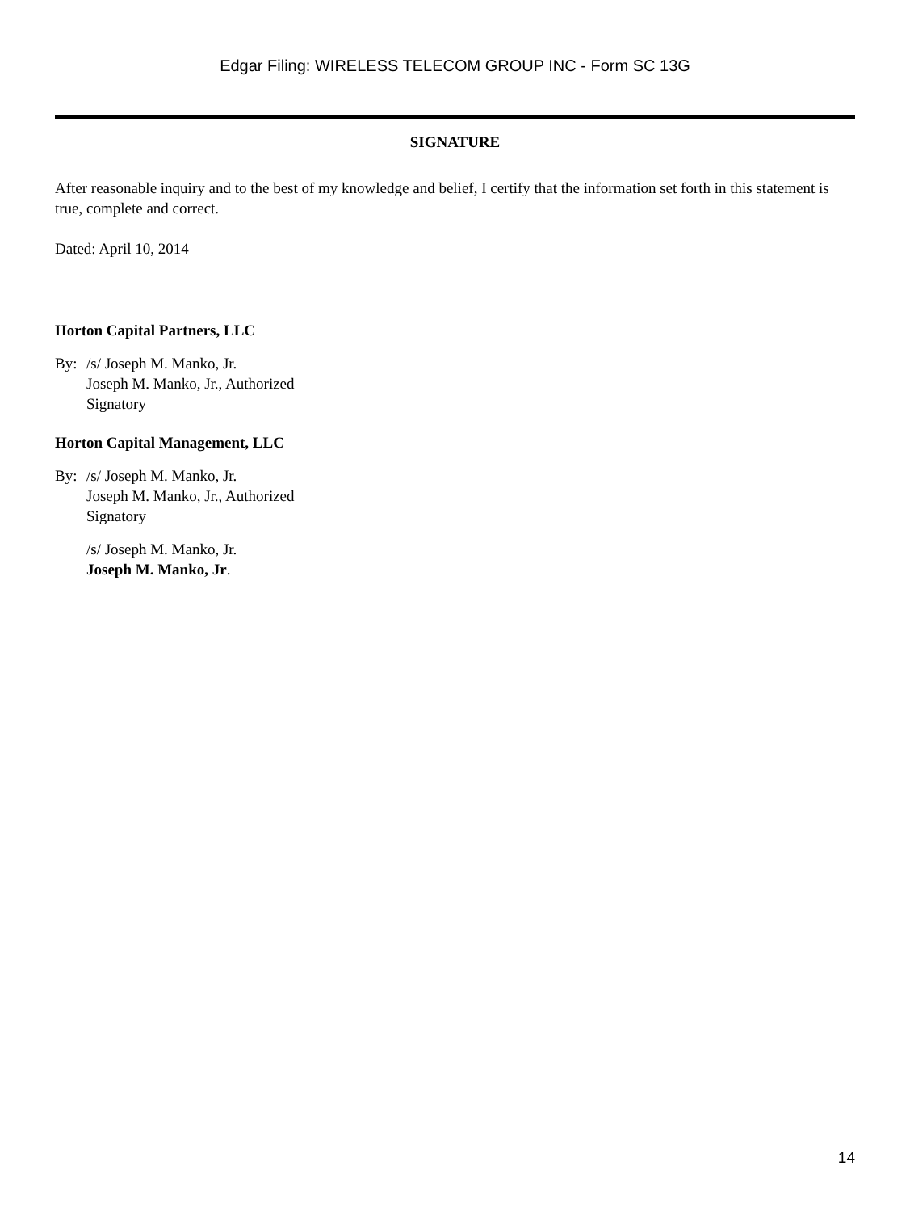Edgar Filing: WIRELESS TELECOM GROUP INC - Form SC 13G
SIGNATURE
After reasonable inquiry and to the best of my knowledge and belief, I certify that the information set forth in this statement is true, complete and correct.
Dated: April 10, 2014
Horton Capital Partners, LLC
By: /s/ Joseph M. Manko, Jr.
Joseph M. Manko, Jr., Authorized
Signatory
Horton Capital Management, LLC
By: /s/ Joseph M. Manko, Jr.
Joseph M. Manko, Jr., Authorized
Signatory
/s/ Joseph M. Manko, Jr.
Joseph M. Manko, Jr.
14